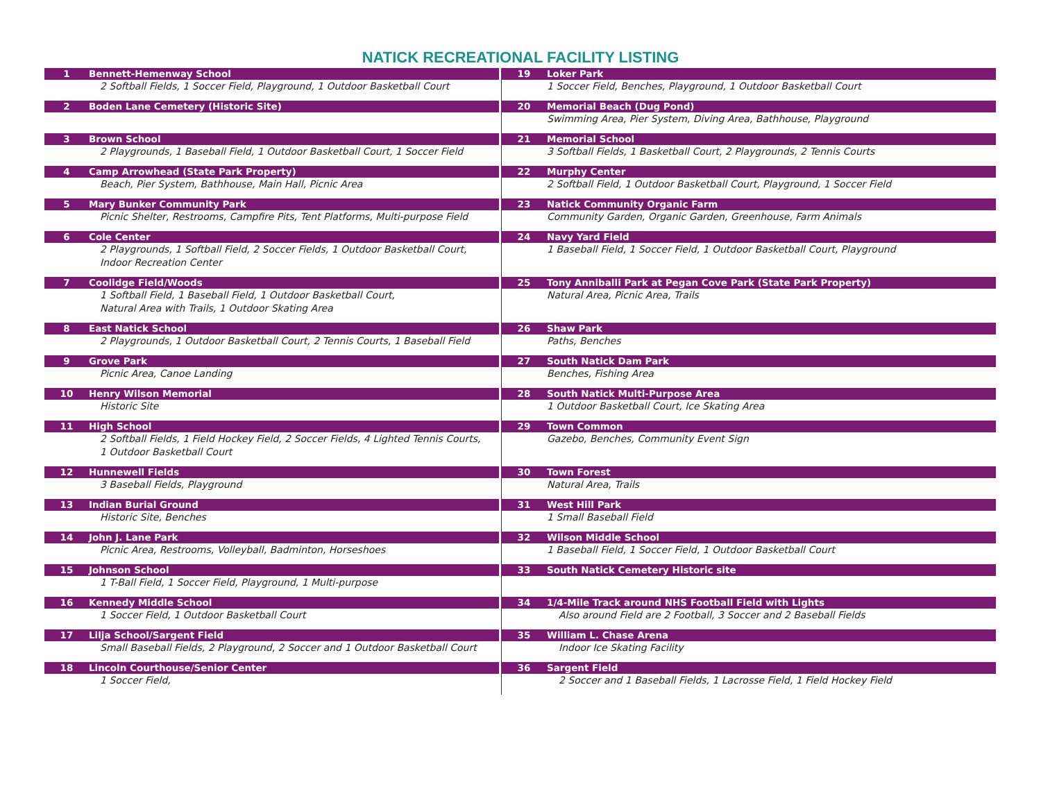NATICK RECREATIONAL FACILITY LISTING
1 Bennett-Hemenway School
2 Softball Fields, 1 Soccer Field, Playground, 1 Outdoor Basketball Court
2 Boden Lane Cemetery (Historic Site)
3 Brown School
2 Playgrounds, 1 Baseball Field, 1 Outdoor Basketball Court, 1 Soccer Field
4 Camp Arrowhead (State Park Property)
Beach, Pier System, Bathhouse, Main Hall, Picnic Area
5 Mary Bunker Community Park
Picnic Shelter, Restrooms, Campfire Pits, Tent Platforms, Multi-purpose Field
6 Cole Center
2 Playgrounds, 1 Softball Field, 2 Soccer Fields, 1 Outdoor Basketball Court,
Indoor Recreation Center
7 Coolidge Field/Woods
1 Softball Field, 1 Baseball Field, 1 Outdoor Basketball Court,
Natural Area with Trails, 1 Outdoor Skating Area
8 East Natick School
2 Playgrounds, 1 Outdoor Basketball Court, 2 Tennis Courts, 1 Baseball Field
9 Grove Park
Picnic Area, Canoe Landing
10 Henry Wilson Memorial
Historic Site
11 High School
2 Softball Fields, 1 Field Hockey Field, 2 Soccer Fields, 4 Lighted Tennis Courts,
1 Outdoor Basketball Court
12 Hunnewell Fields
3 Baseball Fields, Playground
13 Indian Burial Ground
Historic Site, Benches
14 John J. Lane Park
Picnic Area, Restrooms, Volleyball, Badminton, Horseshoes
15 Johnson School
1 T-Ball Field, 1 Soccer Field, Playground, 1 Multi-purpose
16 Kennedy Middle School
1 Soccer Field, 1 Outdoor Basketball Court
17 Lilja School/Sargent Field
Small Baseball Fields, 2 Playground, 2 Soccer and 1 Outdoor Basketball Court
18 Lincoln Courthouse/Senior Center
1 Soccer Field,
19 Loker Park
1 Soccer Field, Benches, Playground, 1 Outdoor Basketball Court
20 Memorial Beach (Dug Pond)
Swimming Area, Pier System, Diving Area, Bathhouse, Playground
21 Memorial School
3 Softball Fields, 1 Basketball Court, 2 Playgrounds, 2 Tennis Courts
22 Murphy Center
2 Softball Field, 1 Outdoor Basketball Court, Playground, 1 Soccer Field
23 Natick Community Organic Farm
Community Garden, Organic Garden, Greenhouse, Farm Animals
24 Navy Yard Field
1 Baseball Field, 1 Soccer Field, 1 Outdoor Basketball Court, Playground
25 Tony Anniballi Park at Pegan Cove Park (State Park Property)
Natural Area, Picnic Area, Trails
26 Shaw Park
Paths, Benches
27 South Natick Dam Park
Benches, Fishing Area
28 South Natick Multi-Purpose Area
1 Outdoor Basketball Court, Ice Skating Area
29 Town Common
Gazebo, Benches, Community Event Sign
30 Town Forest
Natural Area, Trails
31 West Hill Park
1 Small Baseball Field
32 Wilson Middle School
1 Baseball Field, 1 Soccer Field, 1 Outdoor Basketball Court
33 South Natick Cemetery Historic site
34 1/4-Mile Track around NHS Football Field with Lights
Also around Field are 2 Football, 3 Soccer and 2 Baseball Fields
35 William L. Chase Arena
Indoor Ice Skating Facility
36 Sargent Field
2 Soccer and 1 Baseball Fields, 1 Lacrosse Field, 1 Field Hockey Field